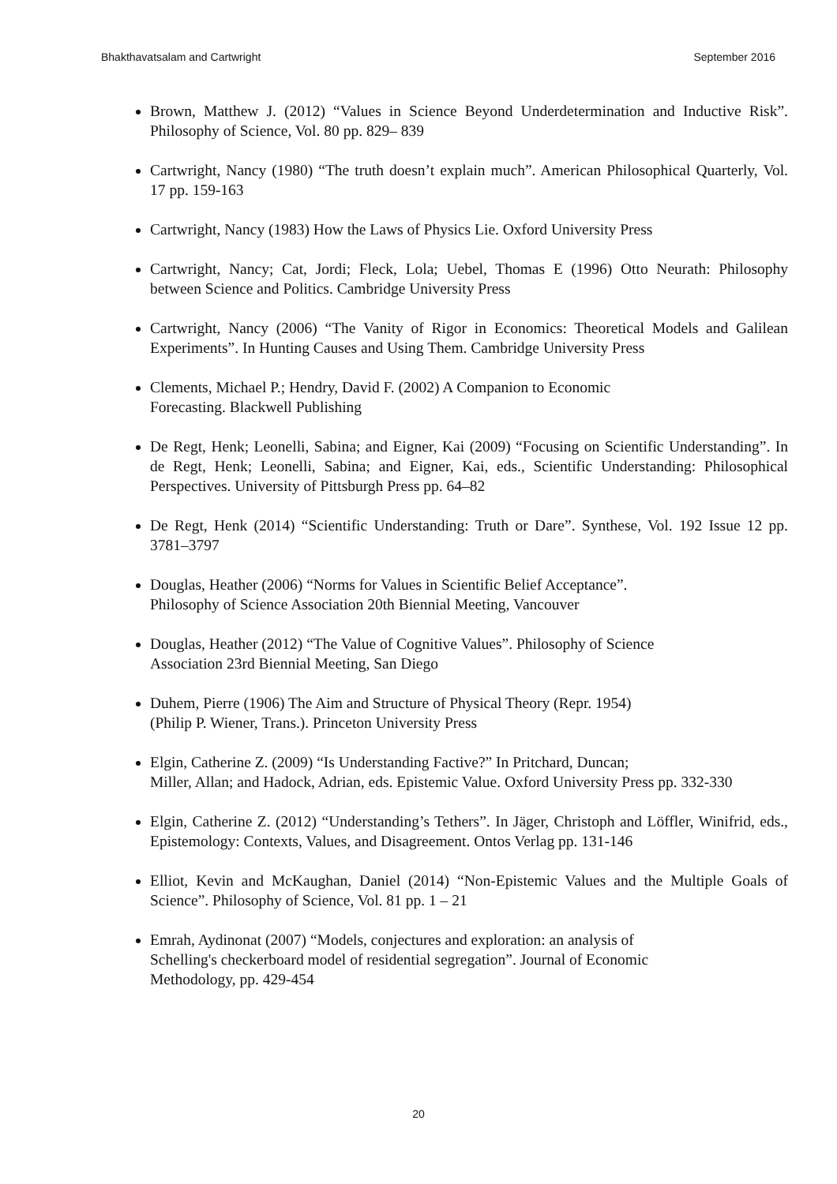Bhakthavatsalam and Cartwright September 2016
Brown, Matthew J. (2012) “Values in Science Beyond Underdetermination and Inductive Risk”. Philosophy of Science, Vol. 80 pp. 829– 839
Cartwright, Nancy (1980) “The truth doesn’t explain much”. American Philosophical Quarterly, Vol. 17 pp. 159-163
Cartwright, Nancy (1983) How the Laws of Physics Lie. Oxford University Press
Cartwright, Nancy; Cat, Jordi; Fleck, Lola; Uebel, Thomas E (1996) Otto Neurath: Philosophy between Science and Politics. Cambridge University Press
Cartwright, Nancy (2006) “The Vanity of Rigor in Economics: Theoretical Models and Galilean Experiments”. In Hunting Causes and Using Them. Cambridge University Press
Clements, Michael P.; Hendry, David F. (2002) A Companion to Economic
Forecasting. Blackwell Publishing
De Regt, Henk; Leonelli, Sabina; and Eigner, Kai (2009) “Focusing on Scientific Understanding”. In de Regt, Henk; Leonelli, Sabina; and Eigner, Kai, eds., Scientific Understanding: Philosophical Perspectives. University of Pittsburgh Press pp. 64–82
De Regt, Henk (2014) “Scientific Understanding: Truth or Dare”. Synthese, Vol. 192 Issue 12 pp. 3781–3797
Douglas, Heather (2006) “Norms for Values in Scientific Belief Acceptance”.
Philosophy of Science Association 20th Biennial Meeting, Vancouver
Douglas, Heather (2012) “The Value of Cognitive Values”. Philosophy of Science
Association 23rd Biennial Meeting, San Diego
Duhem, Pierre (1906) The Aim and Structure of Physical Theory (Repr. 1954)
(Philip P. Wiener, Trans.). Princeton University Press
Elgin, Catherine Z. (2009) “Is Understanding Factive?” In Pritchard, Duncan;
Miller, Allan; and Hadock, Adrian, eds. Epistemic Value. Oxford University Press pp. 332-330
Elgin, Catherine Z. (2012) “Understanding’s Tethers”. In Jäger, Christoph and Löffler, Winifrid, eds., Epistemology: Contexts, Values, and Disagreement. Ontos Verlag pp. 131-146
Elliot, Kevin and McKaughan, Daniel (2014) “Non-Epistemic Values and the Multiple Goals of Science”. Philosophy of Science, Vol. 81 pp. 1 – 21
Emrah, Aydinonat (2007) “Models, conjectures and exploration: an analysis of
Schelling's checkerboard model of residential segregation”. Journal of Economic
Methodology, pp. 429-454
20